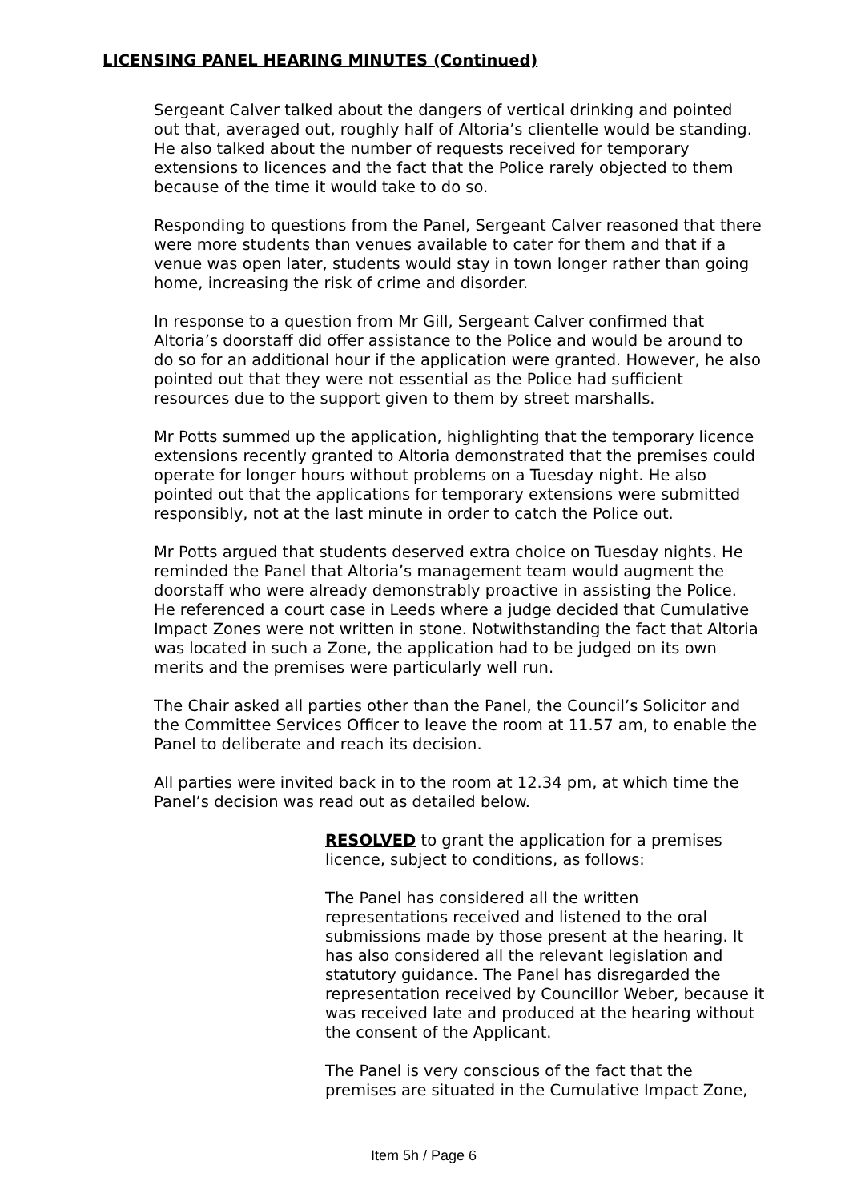LICENSING PANEL HEARING MINUTES (Continued)
Sergeant Calver talked about the dangers of vertical drinking and pointed out that, averaged out, roughly half of Altoria’s clientelle would be standing. He also talked about the number of requests received for temporary extensions to licences and the fact that the Police rarely objected to them because of the time it would take to do so.
Responding to questions from the Panel, Sergeant Calver reasoned that there were more students than venues available to cater for them and that if a venue was open later, students would stay in town longer rather than going home, increasing the risk of crime and disorder.
In response to a question from Mr Gill, Sergeant Calver confirmed that Altoria’s doorstaff did offer assistance to the Police and would be around to do so for an additional hour if the application were granted. However, he also pointed out that they were not essential as the Police had sufficient resources due to the support given to them by street marshalls.
Mr Potts summed up the application, highlighting that the temporary licence extensions recently granted to Altoria demonstrated that the premises could operate for longer hours without problems on a Tuesday night. He also pointed out that the applications for temporary extensions were submitted responsibly, not at the last minute in order to catch the Police out.
Mr Potts argued that students deserved extra choice on Tuesday nights. He reminded the Panel that Altoria’s management team would augment the doorstaff who were already demonstrably proactive in assisting the Police. He referenced a court case in Leeds where a judge decided that Cumulative Impact Zones were not written in stone. Notwithstanding the fact that Altoria was located in such a Zone, the application had to be judged on its own merits and the premises were particularly well run.
The Chair asked all parties other than the Panel, the Council’s Solicitor and the Committee Services Officer to leave the room at 11.57 am, to enable the Panel to deliberate and reach its decision.
All parties were invited back in to the room at 12.34 pm, at which time the Panel’s decision was read out as detailed below.
RESOLVED to grant the application for a premises licence, subject to conditions, as follows:
The Panel has considered all the written representations received and listened to the oral submissions made by those present at the hearing. It has also considered all the relevant legislation and statutory guidance. The Panel has disregarded the representation received by Councillor Weber, because it was received late and produced at the hearing without the consent of the Applicant.
The Panel is very conscious of the fact that the premises are situated in the Cumulative Impact Zone,
Item 5h / Page 6